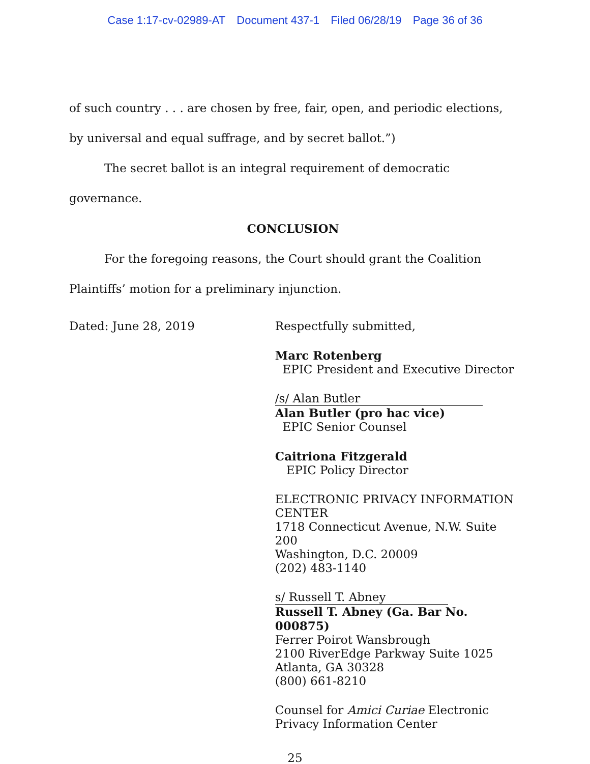Case 1:17-cv-02989-AT Document 437-1 Filed 06/28/19 Page 36 of 36
of such country . . . are chosen by free, fair, open, and periodic elections, by universal and equal suffrage, and by secret ballot.”)
The secret ballot is an integral requirement of democratic governance.
CONCLUSION
For the foregoing reasons, the Court should grant the Coalition Plaintiffs’ motion for a preliminary injunction.
Dated: June 28, 2019
Respectfully submitted,
Marc Rotenberg
EPIC President and Executive Director
/s/ Alan Butler
Alan Butler (pro hac vice)
EPIC Senior Counsel
Caitriona Fitzgerald
EPIC Policy Director
ELECTRONIC PRIVACY INFORMATION CENTER
1718 Connecticut Avenue, N.W. Suite 200
Washington, D.C. 20009
(202) 483-1140
s/ Russell T. Abney
Russell T. Abney (Ga. Bar No. 000875)
Ferrer Poirot Wansbrough
2100 RiverEdge Parkway Suite 1025
Atlanta, GA 30328
(800) 661-8210
Counsel for Amici Curiae Electronic Privacy Information Center
25